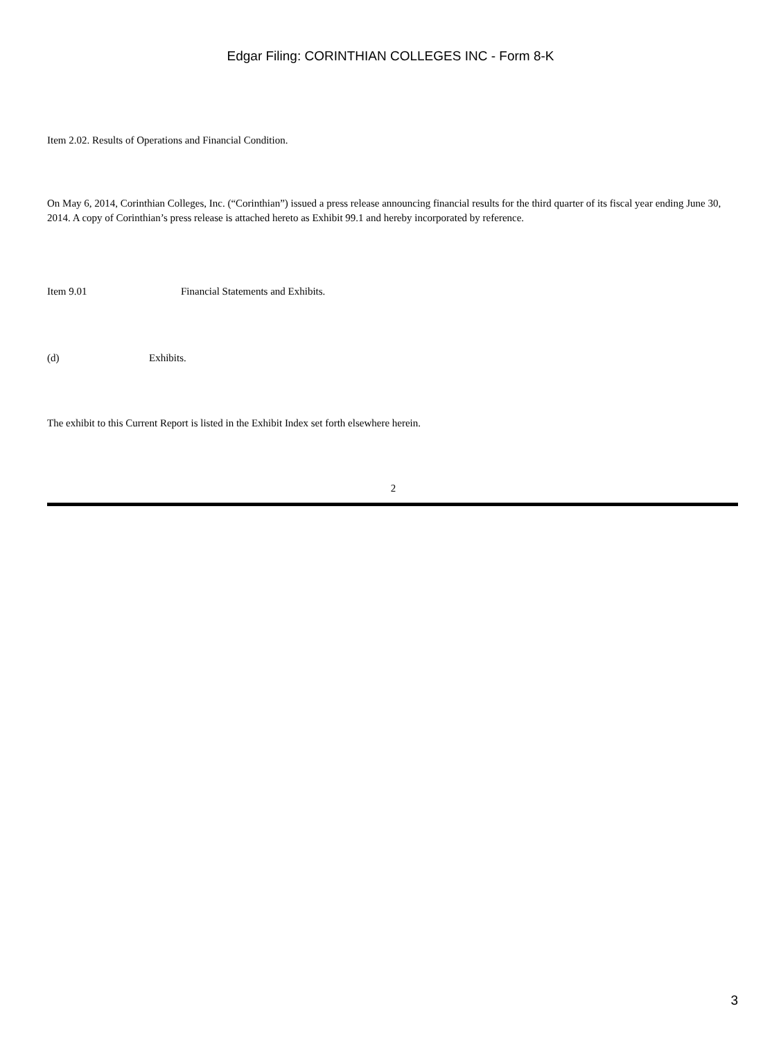Edgar Filing: CORINTHIAN COLLEGES INC - Form 8-K
Item 2.02. Results of Operations and Financial Condition.
On May 6, 2014, Corinthian Colleges, Inc. (“Corinthian”) issued a press release announcing financial results for the third quarter of its fiscal year ending June 30, 2014. A copy of Corinthian’s press release is attached hereto as Exhibit 99.1 and hereby incorporated by reference.
Item 9.01 Financial Statements and Exhibits.
(d) Exhibits.
The exhibit to this Current Report is listed in the Exhibit Index set forth elsewhere herein.
2
3